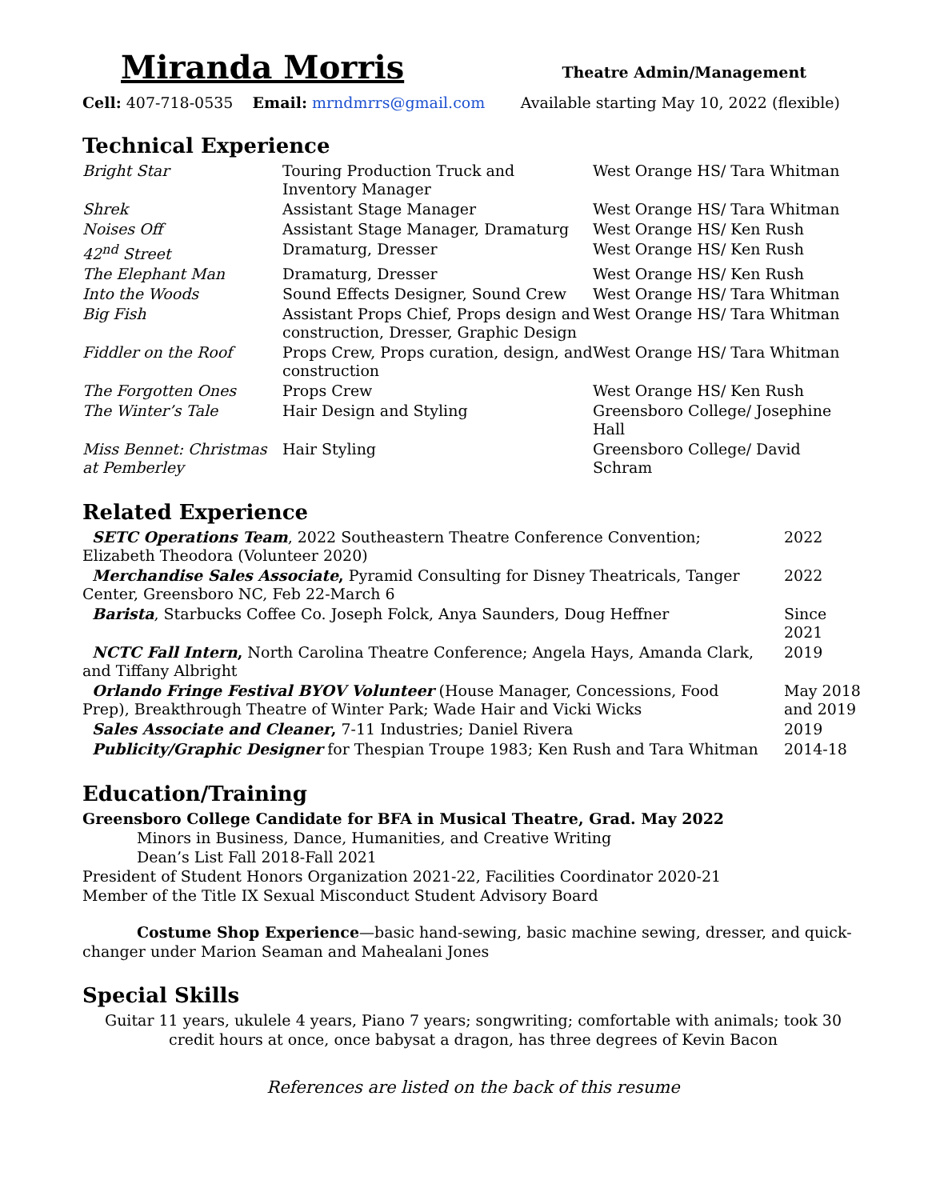Miranda Morris
Theatre Admin/Management
Cell: 407-718-0535 Email: mrndmrrs@gmail.com
Available starting May 10, 2022 (flexible)
Technical Experience
| Bright Star | Touring Production Truck and Inventory Manager | West Orange HS/ Tara Whitman |
| Shrek | Assistant Stage Manager | West Orange HS/ Tara Whitman |
| Noises Off | Assistant Stage Manager, Dramaturg | West Orange HS/ Ken Rush |
| 42<sup>nd</sup> Street | Dramaturg, Dresser | West Orange HS/ Ken Rush |
| The Elephant Man | Dramaturg, Dresser | West Orange HS/ Ken Rush |
| Into the Woods | Sound Effects Designer, Sound Crew | West Orange HS/ Tara Whitman |
| Big Fish | Assistant Props Chief, Props design and construction, Dresser, Graphic Design | West Orange HS/ Tara Whitman |
| Fiddler on the Roof | Props Crew, Props curation, design, and construction | West Orange HS/ Tara Whitman |
| The Forgotten Ones | Props Crew | West Orange HS/ Ken Rush |
| The Winter’s Tale | Hair Design and Styling | Greensboro College/ Josephine Hall |
| Miss Bennet: Christmas at Pemberley | Hair Styling | Greensboro College/ David Schram |
Related Experience
| SETC Operations Team , 2022 Southeastern Theatre Conference Convention; Elizabeth Theodora (Volunteer 2020) | 2022 |
| Merchandise Sales Associate , Pyramid Consulting for Disney Theatricals, Tanger Center, Greensboro NC, Feb 22-March 6 | 2022 |
| Barista , Starbucks Coffee Co. Joseph Folck, Anya Saunders, Doug Heffner | Since 2021 |
| NCTC Fall Intern , North Carolina Theatre Conference; Angela Hays, Amanda Clark, and Tiffany Albright | 2019 |
| Orlando Fringe Festival BYOV Volunteer (House Manager, Concessions, Food Prep), Breakthrough Theatre of Winter Park; Wade Hair and Vicki Wicks | May 2018 and 2019 |
| Sales Associate and Cleaner , 7-11 Industries; Daniel Rivera | 2019 |
| Publicity/Graphic Designer for Thespian Troupe 1983; Ken Rush and Tara Whitman | 2014-18 |
Education/Training
Greensboro College Candidate for BFA in Musical Theatre, Grad. May 2022
Minors in Business, Dance, Humanities, and Creative Writing
Dean’s List Fall 2018-Fall 2021
President of Student Honors Organization 2021-22, Facilities Coordinator 2020-21
Member of the Title IX Sexual Misconduct Student Advisory Board
Costume Shop Experience—basic hand-sewing, basic machine sewing, dresser, and quick-changer under Marion Seaman and Mahealani Jones
Special Skills
Guitar 11 years, ukulele 4 years, Piano 7 years; songwriting; comfortable with animals; took 30 credit hours at once, once babysat a dragon, has three degrees of Kevin Bacon
References are listed on the back of this resume